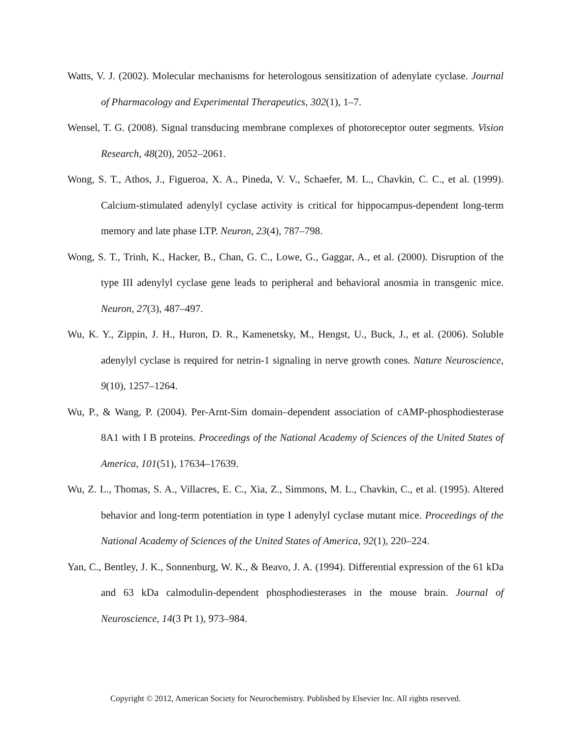Watts, V. J. (2002). Molecular mechanisms for heterologous sensitization of adenylate cyclase. Journal of Pharmacology and Experimental Therapeutics, 302(1), 1–7.
Wensel, T. G. (2008). Signal transducing membrane complexes of photoreceptor outer segments. Vision Research, 48(20), 2052–2061.
Wong, S. T., Athos, J., Figueroa, X. A., Pineda, V. V., Schaefer, M. L., Chavkin, C. C., et al. (1999). Calcium-stimulated adenylyl cyclase activity is critical for hippocampus-dependent long-term memory and late phase LTP. Neuron, 23(4), 787–798.
Wong, S. T., Trinh, K., Hacker, B., Chan, G. C., Lowe, G., Gaggar, A., et al. (2000). Disruption of the type III adenylyl cyclase gene leads to peripheral and behavioral anosmia in transgenic mice. Neuron, 27(3), 487–497.
Wu, K. Y., Zippin, J. H., Huron, D. R., Kamenetsky, M., Hengst, U., Buck, J., et al. (2006). Soluble adenylyl cyclase is required for netrin-1 signaling in nerve growth cones. Nature Neuroscience, 9(10), 1257–1264.
Wu, P., & Wang, P. (2004). Per-Arnt-Sim domain–dependent association of cAMP-phosphodiesterase 8A1 with I B proteins. Proceedings of the National Academy of Sciences of the United States of America, 101(51), 17634–17639.
Wu, Z. L., Thomas, S. A., Villacres, E. C., Xia, Z., Simmons, M. L., Chavkin, C., et al. (1995). Altered behavior and long-term potentiation in type I adenylyl cyclase mutant mice. Proceedings of the National Academy of Sciences of the United States of America, 92(1), 220–224.
Yan, C., Bentley, J. K., Sonnenburg, W. K., & Beavo, J. A. (1994). Differential expression of the 61 kDa and 63 kDa calmodulin-dependent phosphodiesterases in the mouse brain. Journal of Neuroscience, 14(3 Pt 1), 973–984.
Copyright © 2012, American Society for Neurochemistry. Published by Elsevier Inc. All rights reserved.